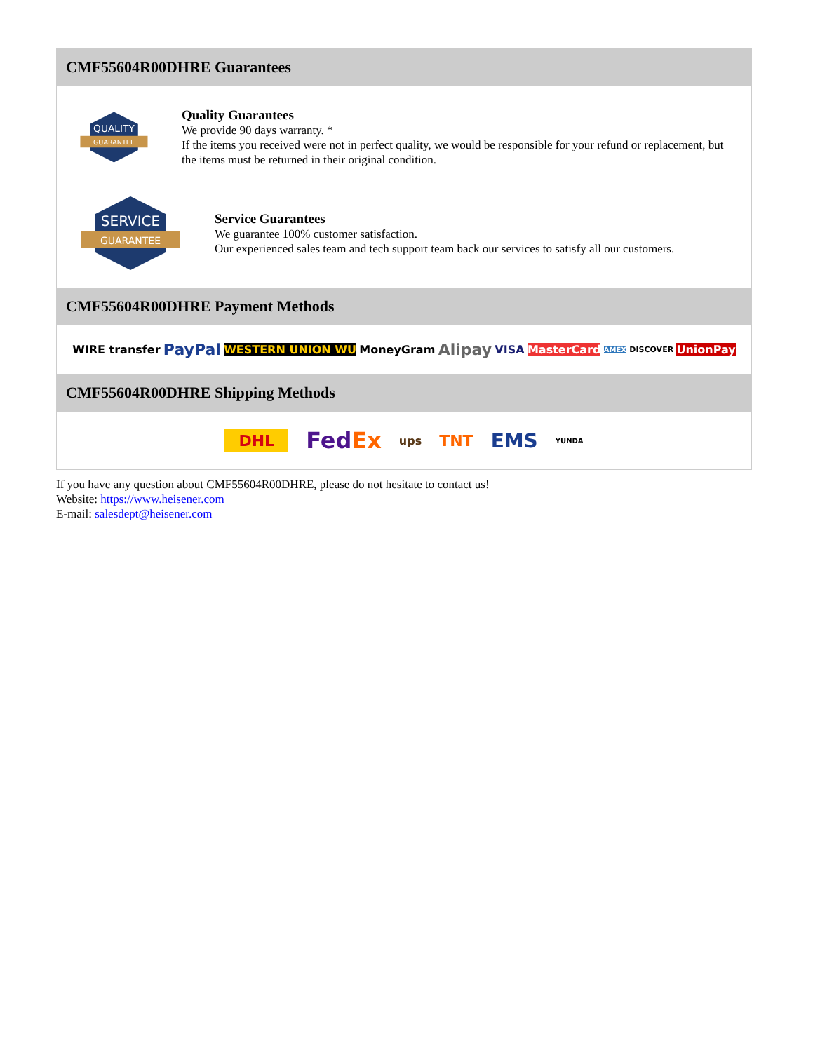CMF55604R00DHRE Guarantees
QUALITY
GUARANTEE
Quality Guarantees
We provide 90 days warranty. *
If the items you received were not in perfect quality, we would be responsible for your refund or replacement, but the items must be returned in their original condition.
SERVICE
GUARANTEE
Service Guarantees
We guarantee 100% customer satisfaction.
Our experienced sales team and tech support team back our services to satisfy all our customers.
CMF55604R00DHRE Payment Methods
WIRE transfer PayPal WESTERN UNION WU MoneyGram Alipay VISA MasterCard AMEX DISCOVER UnionPay
CMF55604R00DHRE Shipping Methods
DHL FedEx ups TNT EMS YUNDA
If you have any question about CMF55604R00DHRE, please do not hesitate to contact us!
Website: https://www.heisener.com
E-mail: salesdept@heisener.com